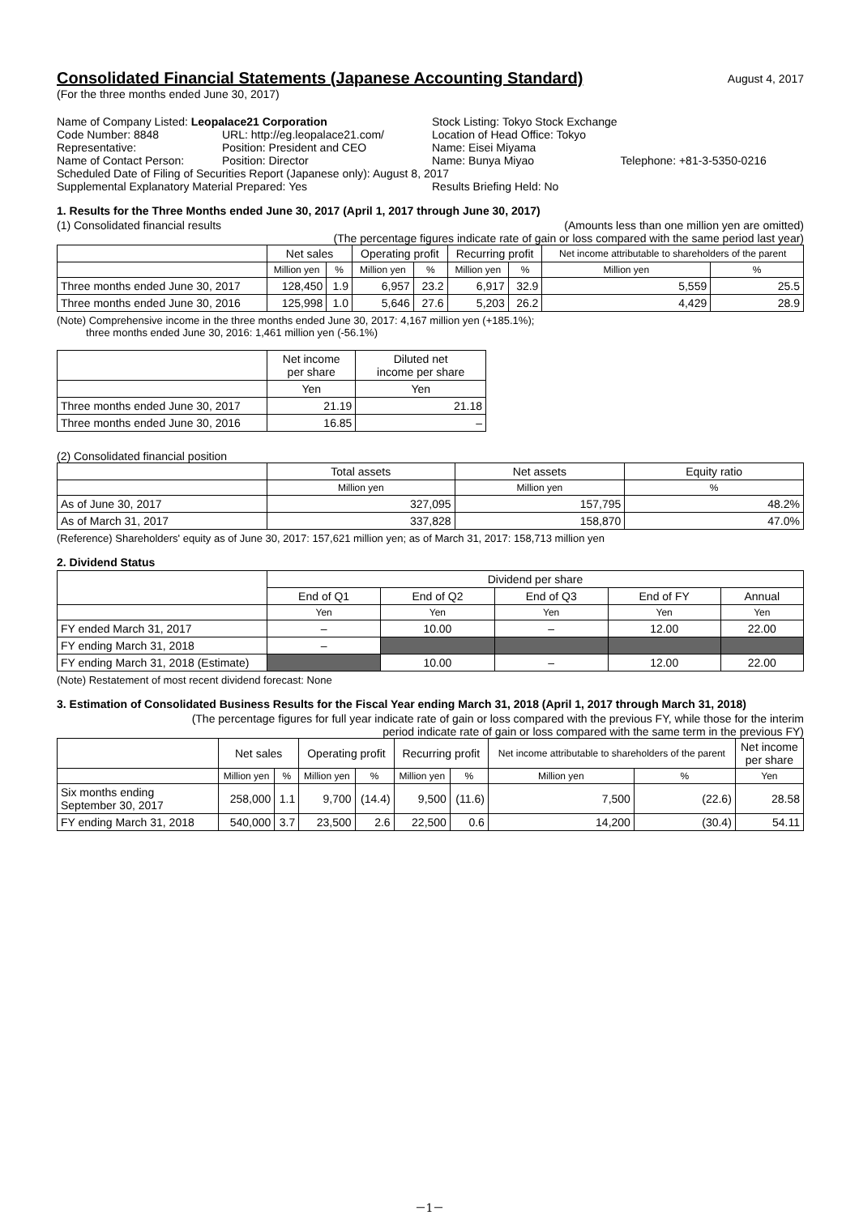Consolidated Financial Statements (Japanese Accounting Standard)
August 4, 2017
(For the three months ended June 30, 2017)
| Name of Company Listed: Leopalace21 Corporation | | Stock Listing: Tokyo Stock Exchange | |
| Code Number: 8848 | URL: http://eg.leopalace21.com/ | Location of Head Office: Tokyo | |
| Representative: | Position: President and CEO | Name: Eisei Miyama | |
| Name of Contact Person: | Position: Director | Name: Bunya Miyao | Telephone: +81-3-5350-0216 |
| Scheduled Date of Filing of Securities Report (Japanese only): August 8, 2017 | | | |
| Supplemental Explanatory Material Prepared: Yes | | Results Briefing Held: No | |
1. Results for the Three Months ended June 30, 2017 (April 1, 2017 through June 30, 2017)
(1) Consolidated financial results (Amounts less than one million yen are omitted)
(The percentage figures indicate rate of gain or loss compared with the same period last year)
| | Net sales | | Operating profit | | Recurring profit | | Net income attributable to shareholders of the parent | |
| | Million yen | % | Million yen | % | Million yen | % | Million yen | % |
| Three months ended June 30, 2017 | 128,450 | 1.9 | 6,957 | 23.2 | 6,917 | 32.9 | 5,559 | 25.5 |
| Three months ended June 30, 2016 | 125,998 | 1.0 | 5,646 | 27.6 | 5,203 | 26.2 | 4,429 | 28.9 |
(Note) Comprehensive income in the three months ended June 30, 2017: 4,167 million yen (+185.1%);
three months ended June 30, 2016: 1,461 million yen (-56.1%)
| | Net income per share | Diluted net income per share |
| | Yen | Yen |
| Three months ended June 30, 2017 | 21.19 | 21.18 |
| Three months ended June 30, 2016 | 16.85 | – |
(2) Consolidated financial position
| | Total assets | Net assets | Equity ratio |
| | Million yen | Million yen | % |
| As of June 30, 2017 | 327,095 | 157,795 | 48.2% |
| As of March 31, 2017 | 337,828 | 158,870 | 47.0% |
(Reference) Shareholders' equity as of June 30, 2017: 157,621 million yen; as of March 31, 2017: 158,713 million yen
2. Dividend Status
| | Dividend per share | | | | |
| | End of Q1 | End of Q2 | End of Q3 | End of FY | Annual |
| | Yen | Yen | Yen | Yen | Yen |
| FY ended March 31, 2017 | – | 10.00 | – | 12.00 | 22.00 |
| FY ending March 31, 2018 | – | | | | |
| FY ending March 31, 2018 (Estimate) | | 10.00 | – | 12.00 | 22.00 |
(Note) Restatement of most recent dividend forecast: None
3. Estimation of Consolidated Business Results for the Fiscal Year ending March 31, 2018 (April 1, 2017 through March 31, 2018)
(The percentage figures for full year indicate rate of gain or loss compared with the previous FY, while those for the interim
period indicate rate of gain or loss compared with the same term in the previous FY)
| | Net sales | | Operating profit | | Recurring profit | | Net income attributable to shareholders of the parent | | Net income per share |
| | Million yen | % | Million yen | % | Million yen | % | Million yen | % | Yen |
| Six months ending September 30, 2017 | 258,000 | 1.1 | 9,700 | (14.4) | 9,500 | (11.6) | 7,500 | (22.6) | 28.58 |
| FY ending March 31, 2018 | 540,000 | 3.7 | 23,500 | 2.6 | 22,500 | 0.6 | 14,200 | (30.4) | 54.11 |
－1－